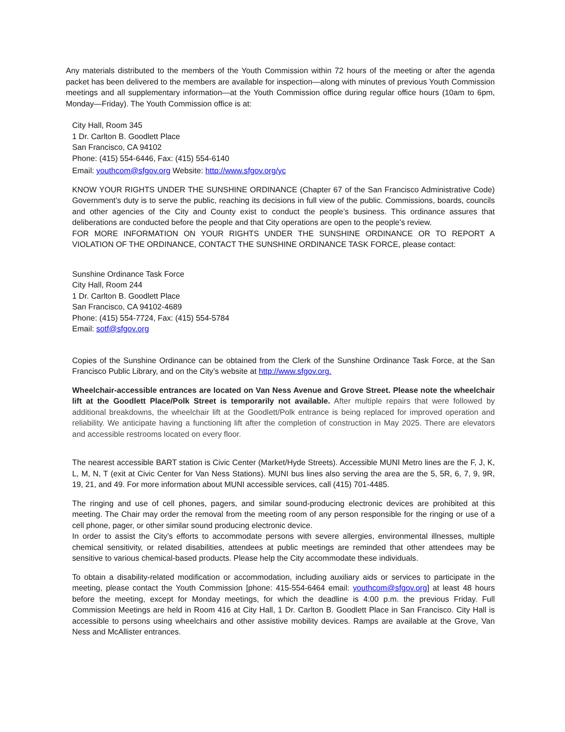Any materials distributed to the members of the Youth Commission within 72 hours of the meeting or after the agenda packet has been delivered to the members are available for inspection—along with minutes of previous Youth Commission meetings and all supplementary information—at the Youth Commission office during regular office hours (10am to 6pm, Monday—Friday). The Youth Commission office is at:
City Hall, Room 345
1 Dr. Carlton B. Goodlett Place
San Francisco, CA 94102
Phone: (415) 554-6446, Fax: (415) 554-6140
Email: youthcom@sfgov.org Website: http://www.sfgov.org/yc
KNOW YOUR RIGHTS UNDER THE SUNSHINE ORDINANCE (Chapter 67 of the San Francisco Administrative Code) Government’s duty is to serve the public, reaching its decisions in full view of the public. Commissions, boards, councils and other agencies of the City and County exist to conduct the people’s business. This ordinance assures that deliberations are conducted before the people and that City operations are open to the people’s review.
FOR MORE INFORMATION ON YOUR RIGHTS UNDER THE SUNSHINE ORDINANCE OR TO REPORT A VIOLATION OF THE ORDINANCE, CONTACT THE SUNSHINE ORDINANCE TASK FORCE, please contact:
Sunshine Ordinance Task Force
City Hall, Room 244
1 Dr. Carlton B. Goodlett Place
San Francisco, CA 94102-4689
Phone: (415) 554-7724, Fax: (415) 554-5784
Email: sotf@sfgov.org
Copies of the Sunshine Ordinance can be obtained from the Clerk of the Sunshine Ordinance Task Force, at the San Francisco Public Library, and on the City’s website at http://www.sfgov.org.
Wheelchair-accessible entrances are located on Van Ness Avenue and Grove Street. Please note the wheelchair lift at the Goodlett Place/Polk Street is temporarily not available. After multiple repairs that were followed by additional breakdowns, the wheelchair lift at the Goodlett/Polk entrance is being replaced for improved operation and reliability. We anticipate having a functioning lift after the completion of construction in May 2025. There are elevators and accessible restrooms located on every floor.
The nearest accessible BART station is Civic Center (Market/Hyde Streets). Accessible MUNI Metro lines are the F, J, K, L, M, N, T (exit at Civic Center for Van Ness Stations). MUNI bus lines also serving the area are the 5, 5R, 6, 7, 9, 9R, 19, 21, and 49. For more information about MUNI accessible services, call (415) 701-4485.
The ringing and use of cell phones, pagers, and similar sound-producing electronic devices are prohibited at this meeting. The Chair may order the removal from the meeting room of any person responsible for the ringing or use of a cell phone, pager, or other similar sound producing electronic device.
In order to assist the City’s efforts to accommodate persons with severe allergies, environmental illnesses, multiple chemical sensitivity, or related disabilities, attendees at public meetings are reminded that other attendees may be sensitive to various chemical-based products. Please help the City accommodate these individuals.
To obtain a disability-related modification or accommodation, including auxiliary aids or services to participate in the meeting, please contact the Youth Commission [phone: 415-554-6464 email: youthcom@sfgov.org] at least 48 hours before the meeting, except for Monday meetings, for which the deadline is 4:00 p.m. the previous Friday. Full Commission Meetings are held in Room 416 at City Hall, 1 Dr. Carlton B. Goodlett Place in San Francisco. City Hall is accessible to persons using wheelchairs and other assistive mobility devices. Ramps are available at the Grove, Van Ness and McAllister entrances.